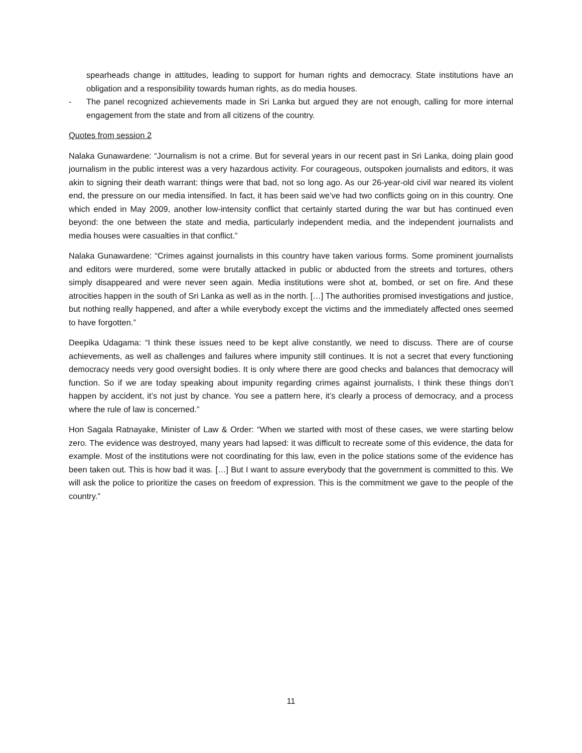spearheads change in attitudes, leading to support for human rights and democracy. State institutions have an obligation and a responsibility towards human rights, as do media houses.
- The panel recognized achievements made in Sri Lanka but argued they are not enough, calling for more internal engagement from the state and from all citizens of the country.
Quotes from session 2
Nalaka Gunawardene: “Journalism is not a crime. But for several years in our recent past in Sri Lanka, doing plain good journalism in the public interest was a very hazardous activity. For courageous, outspoken journalists and editors, it was akin to signing their death warrant: things were that bad, not so long ago. As our 26-year-old civil war neared its violent end, the pressure on our media intensified. In fact, it has been said we’ve had two conflicts going on in this country. One which ended in May 2009, another low-intensity conflict that certainly started during the war but has continued even beyond: the one between the state and media, particularly independent media, and the independent journalists and media houses were casualties in that conflict.”
Nalaka Gunawardene: “Crimes against journalists in this country have taken various forms. Some prominent journalists and editors were murdered, some were brutally attacked in public or abducted from the streets and tortures, others simply disappeared and were never seen again. Media institutions were shot at, bombed, or set on fire. And these atrocities happen in the south of Sri Lanka as well as in the north. […] The authorities promised investigations and justice, but nothing really happened, and after a while everybody except the victims and the immediately affected ones seemed to have forgotten.”
Deepika Udagama: “I think these issues need to be kept alive constantly, we need to discuss. There are of course achievements, as well as challenges and failures where impunity still continues. It is not a secret that every functioning democracy needs very good oversight bodies. It is only where there are good checks and balances that democracy will function. So if we are today speaking about impunity regarding crimes against journalists, I think these things don’t happen by accident, it’s not just by chance. You see a pattern here, it’s clearly a process of democracy, and a process where the rule of law is concerned.”
Hon Sagala Ratnayake, Minister of Law & Order: “When we started with most of these cases, we were starting below zero. The evidence was destroyed, many years had lapsed: it was difficult to recreate some of this evidence, the data for example. Most of the institutions were not coordinating for this law, even in the police stations some of the evidence has been taken out. This is how bad it was. […] But I want to assure everybody that the government is committed to this. We will ask the police to prioritize the cases on freedom of expression. This is the commitment we gave to the people of the country.”
11